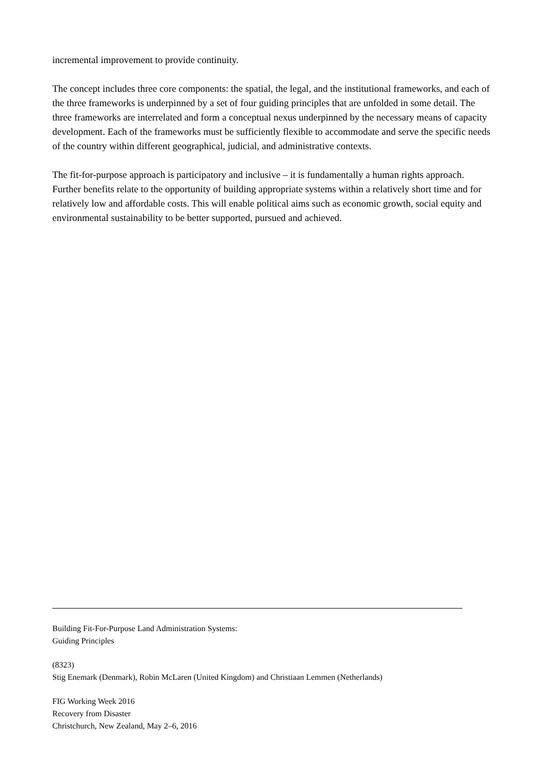incremental improvement to provide continuity.
The concept includes three core components: the spatial, the legal, and the institutional frameworks, and each of the three frameworks is underpinned by a set of four guiding principles that are unfolded in some detail. The three frameworks are interrelated and form a conceptual nexus underpinned by the necessary means of capacity development. Each of the frameworks must be sufficiently flexible to accommodate and serve the specific needs of the country within different geographical, judicial, and administrative contexts.
The fit-for-purpose approach is participatory and inclusive – it is fundamentally a human rights approach. Further benefits relate to the opportunity of building appropriate systems within a relatively short time and for relatively low and affordable costs. This will enable political aims such as economic growth, social equity and environmental sustainability to be better supported, pursued and achieved.
Building Fit-For-Purpose Land Administration Systems:
Guiding Principles
(8323)
Stig Enemark (Denmark), Robin McLaren (United Kingdom) and Christiaan Lemmen (Netherlands)
FIG Working Week 2016
Recovery from Disaster
Christchurch, New Zealand, May 2–6, 2016